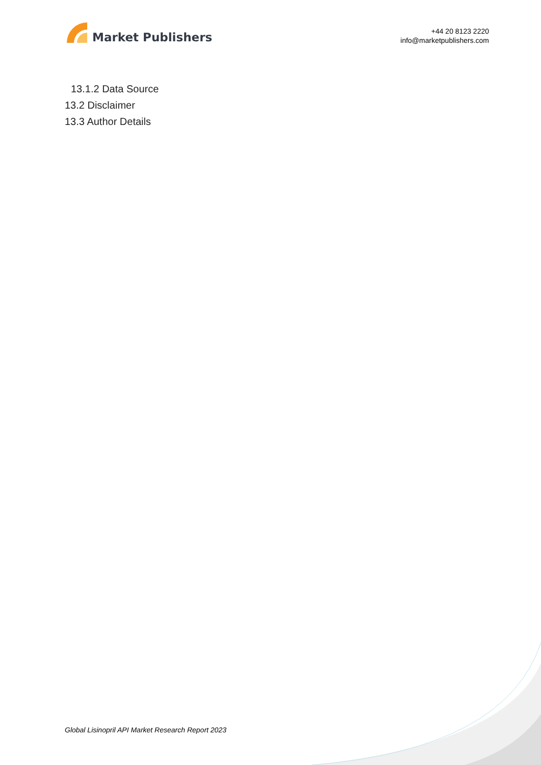Market Publishers
+44 20 8123 2220
info@marketpublishers.com
13.1.2 Data Source
13.2 Disclaimer
13.3 Author Details
Global Lisinopril API Market Research Report 2023